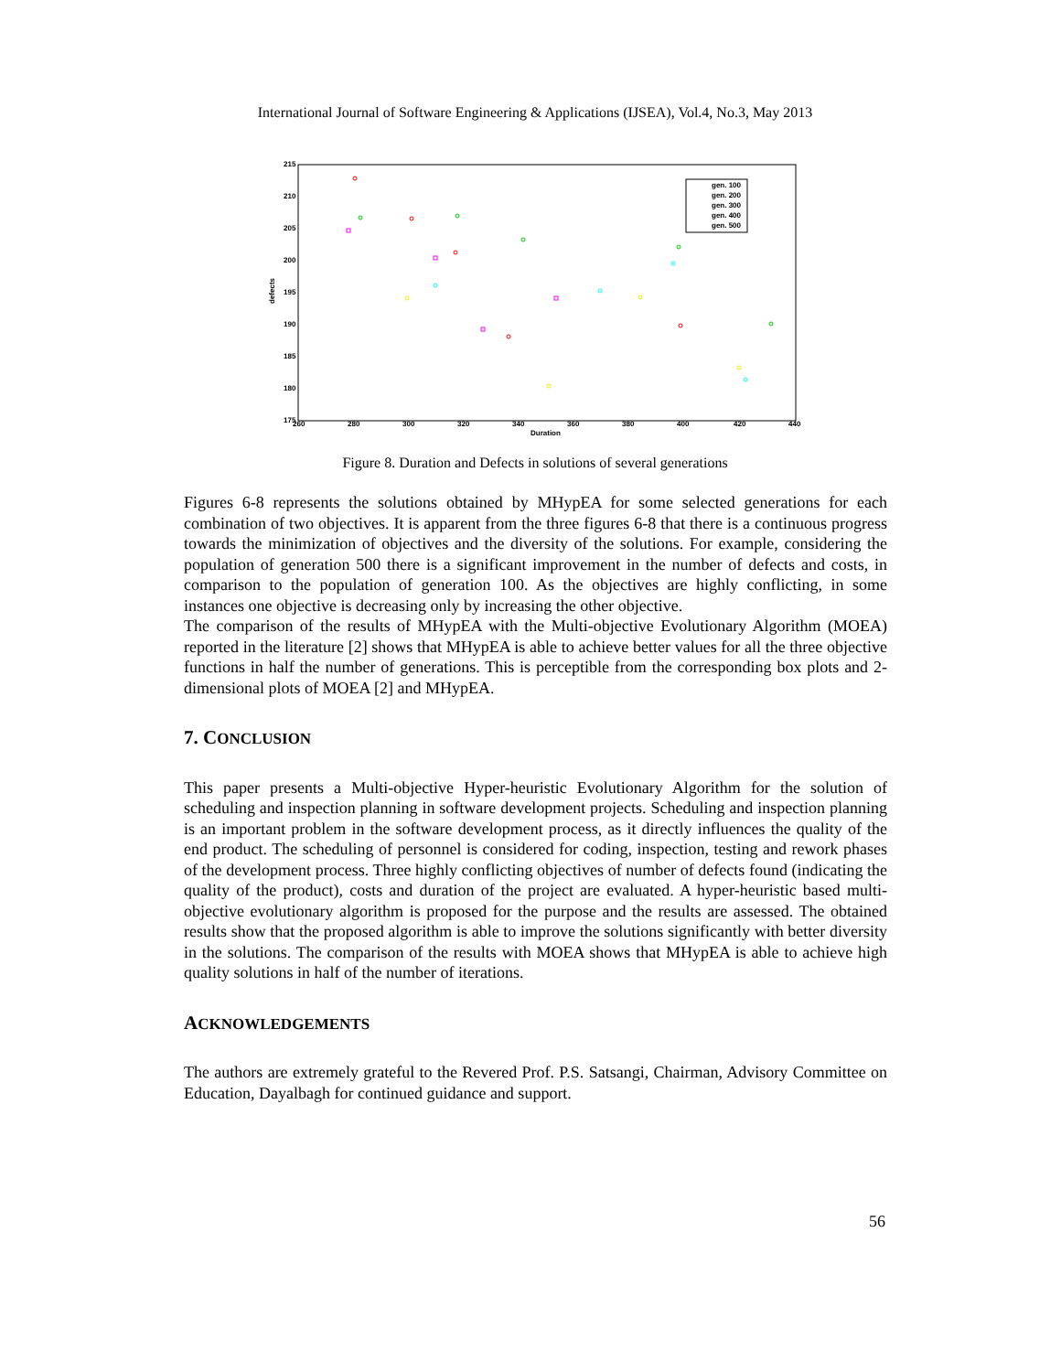International Journal of Software Engineering & Applications (IJSEA), Vol.4, No.3, May 2013
215
210
205
200
195
190
185
180
175
260
280
300
320
340
360
380
400
420
440
Duration
defects
gen. 100
gen. 200
gen. 300
gen. 400
gen. 500
Figure 8. Duration and Defects in solutions of several generations
Figures 6-8 represents the solutions obtained by MHypEA for some selected generations for each combination of two objectives. It is apparent from the three figures 6-8 that there is a continuous progress towards the minimization of objectives and the diversity of the solutions. For example, considering the population of generation 500 there is a significant improvement in the number of defects and costs, in comparison to the population of generation 100. As the objectives are highly conflicting, in some instances one objective is decreasing only by increasing the other objective.
The comparison of the results of MHypEA with the Multi-objective Evolutionary Algorithm (MOEA) reported in the literature [2] shows that MHypEA is able to achieve better values for all the three objective functions in half the number of generations. This is perceptible from the corresponding box plots and 2-dimensional plots of MOEA [2] and MHypEA.
7. CONCLUSION
This paper presents a Multi-objective Hyper-heuristic Evolutionary Algorithm for the solution of scheduling and inspection planning in software development projects. Scheduling and inspection planning is an important problem in the software development process, as it directly influences the quality of the end product. The scheduling of personnel is considered for coding, inspection, testing and rework phases of the development process. Three highly conflicting objectives of number of defects found (indicating the quality of the product), costs and duration of the project are evaluated. A hyper-heuristic based multi-objective evolutionary algorithm is proposed for the purpose and the results are assessed. The obtained results show that the proposed algorithm is able to improve the solutions significantly with better diversity in the solutions. The comparison of the results with MOEA shows that MHypEA is able to achieve high quality solutions in half of the number of iterations.
ACKNOWLEDGEMENTS
The authors are extremely grateful to the Revered Prof. P.S. Satsangi, Chairman, Advisory Committee on Education, Dayalbagh for continued guidance and support.
56